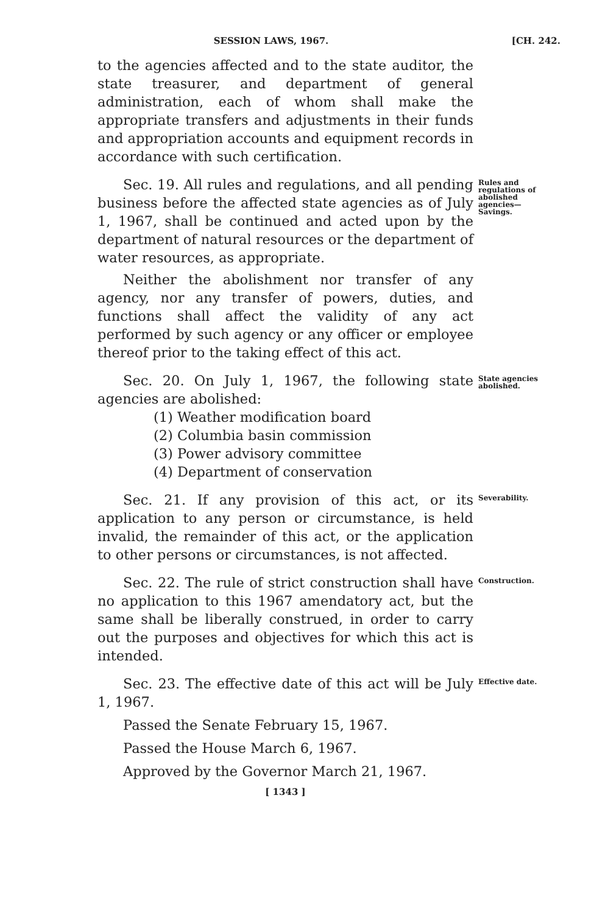SESSION LAWS, 1967. [CH. 242.
to the agencies affected and to the state auditor, the state treasurer, and department of general administration, each of whom shall make the appropriate transfers and adjustments in their funds and appropriation accounts and equipment records in accordance with such certification.
Sec. 19. All rules and regulations, and all pending business before the affected state agencies as of July 1, 1967, shall be continued and acted upon by the department of natural resources or the department of water resources, as appropriate.
Neither the abolishment nor transfer of any agency, nor any transfer of powers, duties, and functions shall affect the validity of any act performed by such agency or any officer or employee thereof prior to the taking effect of this act.
Rules and regulations of abolished agencies—Savings.
Sec. 20. On July 1, 1967, the following state agencies are abolished:
(1) Weather modification board
(2) Columbia basin commission
(3) Power advisory committee
(4) Department of conservation
State agencies abolished.
Sec. 21. If any provision of this act, or its application to any person or circumstance, is held invalid, the remainder of this act, or the application to other persons or circumstances, is not affected.
Severability.
Sec. 22. The rule of strict construction shall have no application to this 1967 amendatory act, but the same shall be liberally construed, in order to carry out the purposes and objectives for which this act is intended.
Construction.
Sec. 23. The effective date of this act will be July 1, 1967.
Passed the Senate February 15, 1967.
Passed the House March 6, 1967.
Approved by the Governor March 21, 1967.
Effective date.
[ 1343 ]